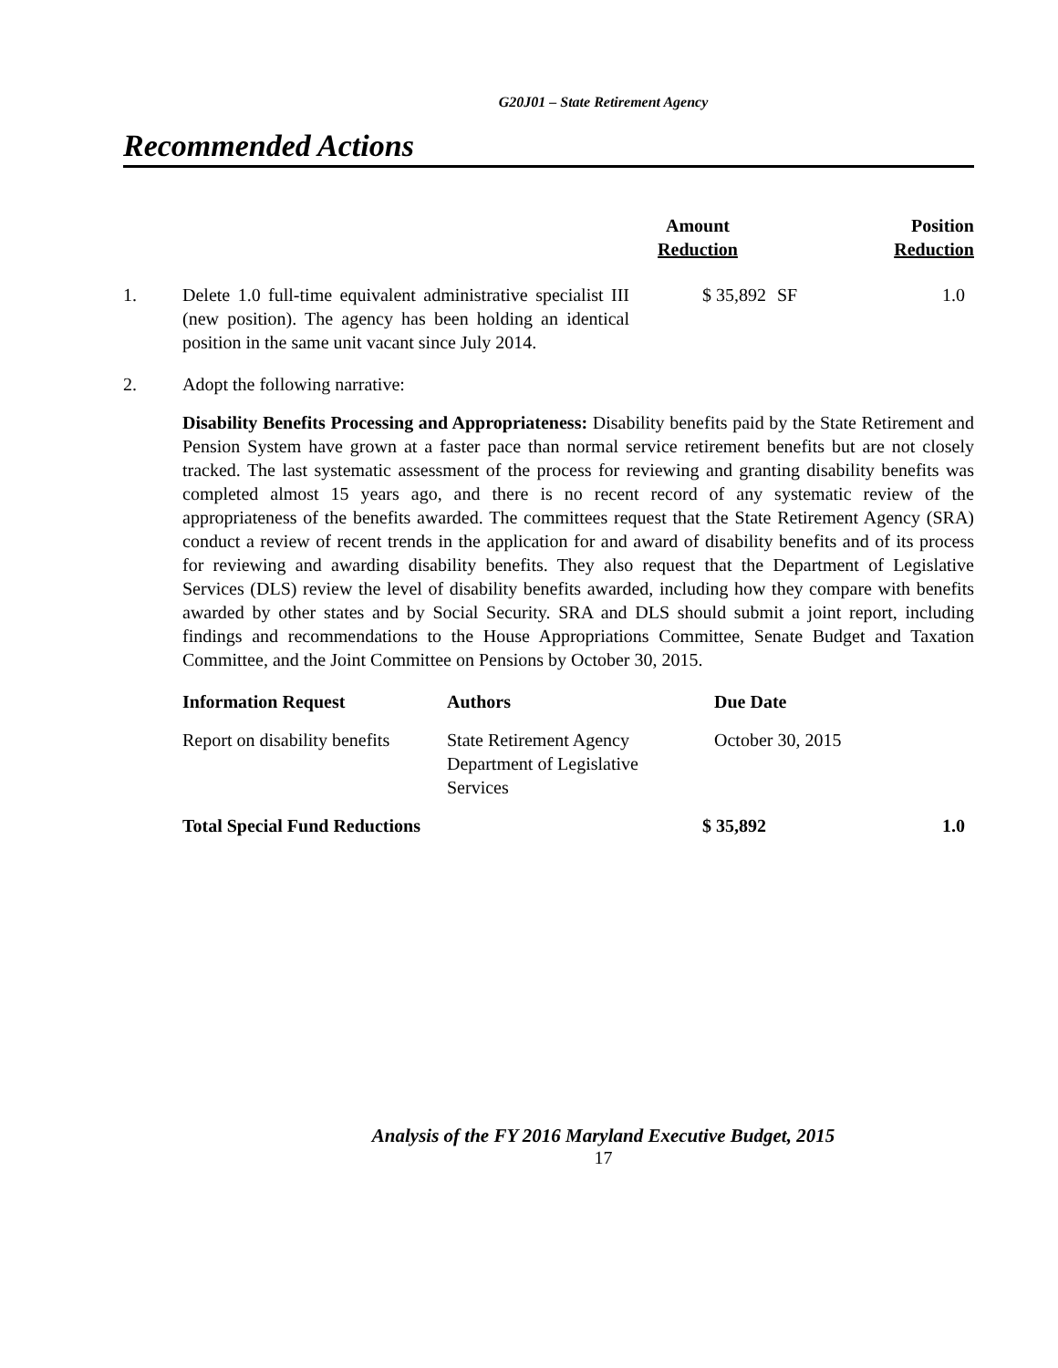G20J01 – State Retirement Agency
Recommended Actions
| | | Amount Reduction | | Position Reduction |
| --- | --- | --- | --- | --- |
| 1. | Delete 1.0 full-time equivalent administrative specialist III (new position). The agency has been holding an identical position in the same unit vacant since July 2014. | $ 35,892 | SF | 1.0 |
| 2. | Adopt the following narrative: Disability Benefits Processing and Appropriateness: Disability benefits paid by the State Retirement and Pension System have grown at a faster pace than normal service retirement benefits but are not closely tracked. The last systematic assessment of the process for reviewing and granting disability benefits was completed almost 15 years ago, and there is no recent record of any systematic review of the appropriateness of the benefits awarded. The committees request that the State Retirement Agency (SRA) conduct a review of recent trends in the application for and award of disability benefits and of its process for reviewing and awarding disability benefits. They also request that the Department of Legislative Services (DLS) review the level of disability benefits awarded, including how they compare with benefits awarded by other states and by Social Security. SRA and DLS should submit a joint report, including findings and recommendations to the House Appropriations Committee, Senate Budget and Taxation Committee, and the Joint Committee on Pensions by October 30, 2015. / Information Request / Authors / Due Date / / --- / --- / --- / / Report on disability benefits / State Retirement Agency Department of Legislative Services / October 30, 2015 / | | | |
| | Total Special Fund Reductions | $ 35,892 | | 1.0 |
Analysis of the FY 2016 Maryland Executive Budget, 2015
17